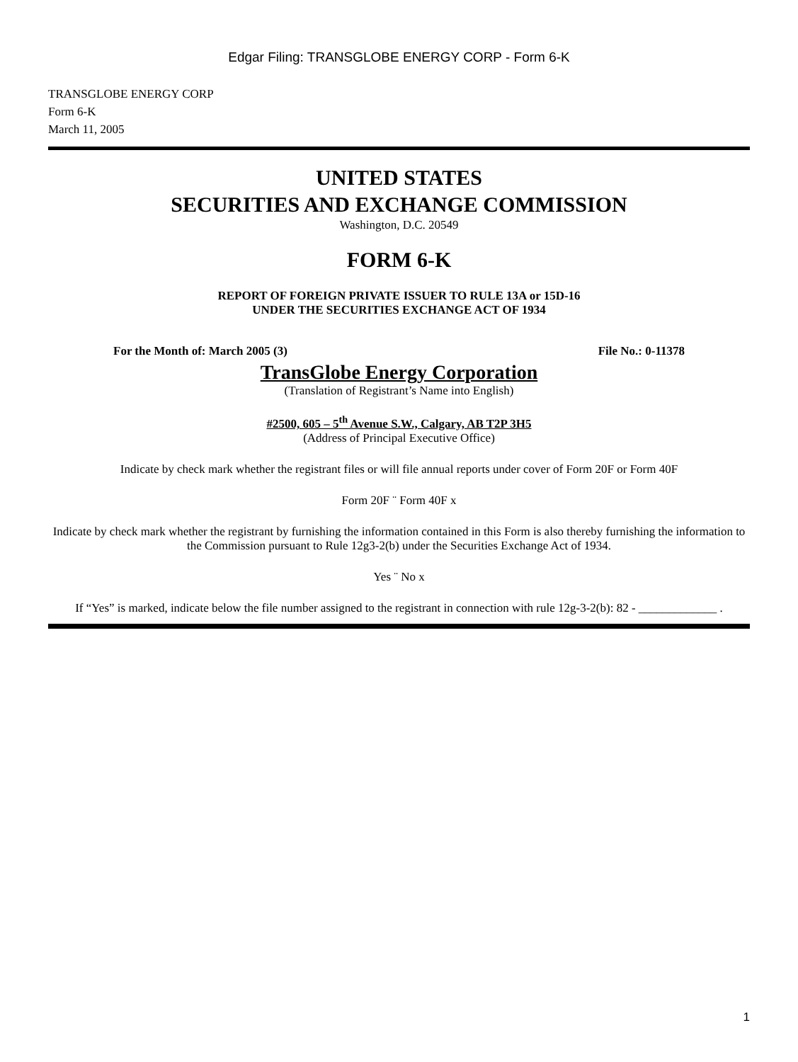Edgar Filing: TRANSGLOBE ENERGY CORP - Form 6-K
TRANSGLOBE ENERGY CORP
Form 6-K
March 11, 2005
UNITED STATES
SECURITIES AND EXCHANGE COMMISSION
Washington, D.C. 20549
FORM 6-K
REPORT OF FOREIGN PRIVATE ISSUER TO RULE 13A or 15D-16
UNDER THE SECURITIES EXCHANGE ACT OF 1934
For the Month of: March 2005 (3) File No.: 0-11378
TransGlobe Energy Corporation
(Translation of Registrant’s Name into English)
#2500, 605 – 5<sup>th</sup> Avenue S.W., Calgary, AB T2P 3H5
(Address of Principal Executive Office)
Indicate by check mark whether the registrant files or will file annual reports under cover of Form 20F or Form 40F
Form 20F ¨ Form 40F x
Indicate by check mark whether the registrant by furnishing the information contained in this Form is also thereby furnishing the information to the Commission pursuant to Rule 12g3-2(b) under the Securities Exchange Act of 1934.
Yes ¨ No x
If “Yes” is marked, indicate below the file number assigned to the registrant in connection with rule 12g-3-2(b): 82 - _____________ .
1